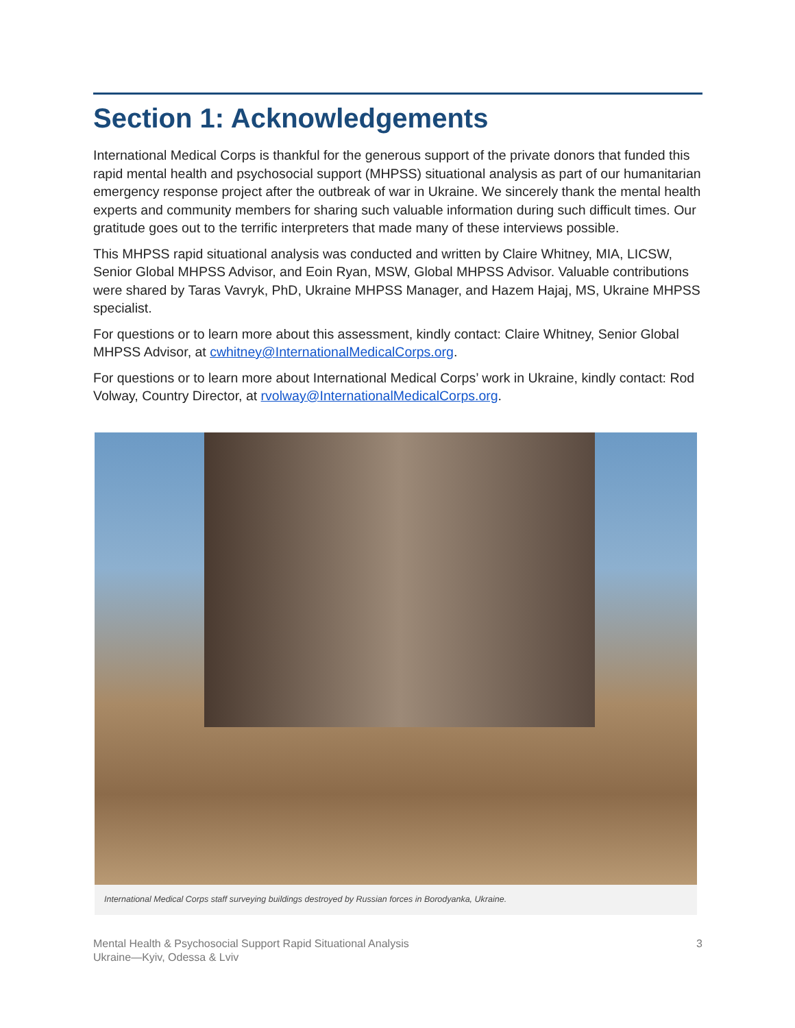Section 1: Acknowledgements
International Medical Corps is thankful for the generous support of the private donors that funded this rapid mental health and psychosocial support (MHPSS) situational analysis as part of our humanitarian emergency response project after the outbreak of war in Ukraine. We sincerely thank the mental health experts and community members for sharing such valuable information during such difficult times. Our gratitude goes out to the terrific interpreters that made many of these interviews possible.
This MHPSS rapid situational analysis was conducted and written by Claire Whitney, MIA, LICSW, Senior Global MHPSS Advisor, and Eoin Ryan, MSW, Global MHPSS Advisor. Valuable contributions were shared by Taras Vavryk, PhD, Ukraine MHPSS Manager, and Hazem Hajaj, MS, Ukraine MHPSS specialist.
For questions or to learn more about this assessment, kindly contact: Claire Whitney, Senior Global MHPSS Advisor, at cwhitney@InternationalMedicalCorps.org.
For questions or to learn more about International Medical Corps’ work in Ukraine, kindly contact: Rod Volway, Country Director, at rvolway@InternationalMedicalCorps.org.
International Medical Corps staff surveying buildings destroyed by Russian forces in Borodyanka, Ukraine.
Mental Health & Psychosocial Support Rapid Situational Analysis
Ukraine—Kyiv, Odessa & Lviv
3